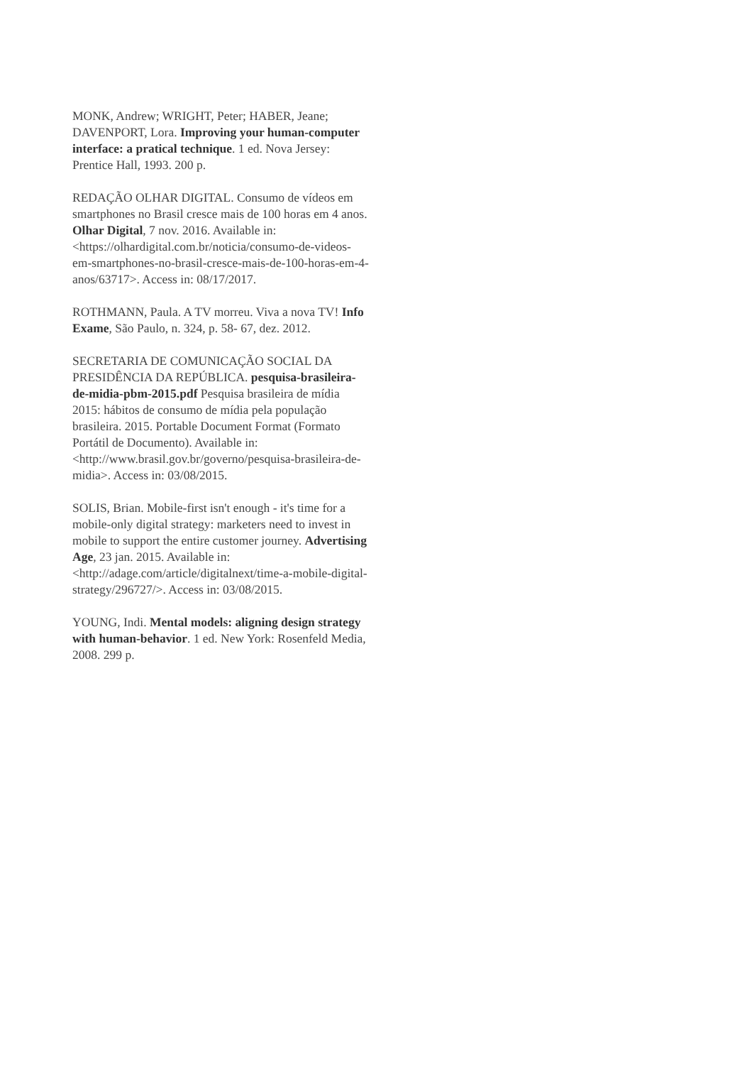MONK, Andrew; WRIGHT, Peter; HABER, Jeane; DAVENPORT, Lora. Improving your human-computer interface: a pratical technique. 1 ed. Nova Jersey: Prentice Hall, 1993. 200 p.
REDAÇÃO OLHAR DIGITAL. Consumo de vídeos em smartphones no Brasil cresce mais de 100 horas em 4 anos. Olhar Digital, 7 nov. 2016. Available in: <https://olhardigital.com.br/noticia/consumo-de-videos-em-smartphones-no-brasil-cresce-mais-de-100-horas-em-4-anos/63717>. Access in: 08/17/2017.
ROTHMANN, Paula. A TV morreu. Viva a nova TV! Info Exame, São Paulo, n. 324, p. 58- 67, dez. 2012.
SECRETARIA DE COMUNICAÇÃO SOCIAL DA PRESIDÊNCIA DA REPÚBLICA. pesquisa-brasileira-de-midia-pbm-2015.pdf Pesquisa brasileira de mídia 2015: hábitos de consumo de mídia pela população brasileira. 2015. Portable Document Format (Formato Portátil de Documento). Available in: <http://www.brasil.gov.br/governo/pesquisa-brasileira-de-midia>. Access in: 03/08/2015.
SOLIS, Brian. Mobile-first isn't enough - it's time for a mobile-only digital strategy: marketers need to invest in mobile to support the entire customer journey. Advertising Age, 23 jan. 2015. Available in: <http://adage.com/article/digitalnext/time-a-mobile-digital-strategy/296727/>. Access in: 03/08/2015.
YOUNG, Indi. Mental models: aligning design strategy with human-behavior. 1 ed. New York: Rosenfeld Media, 2008. 299 p.